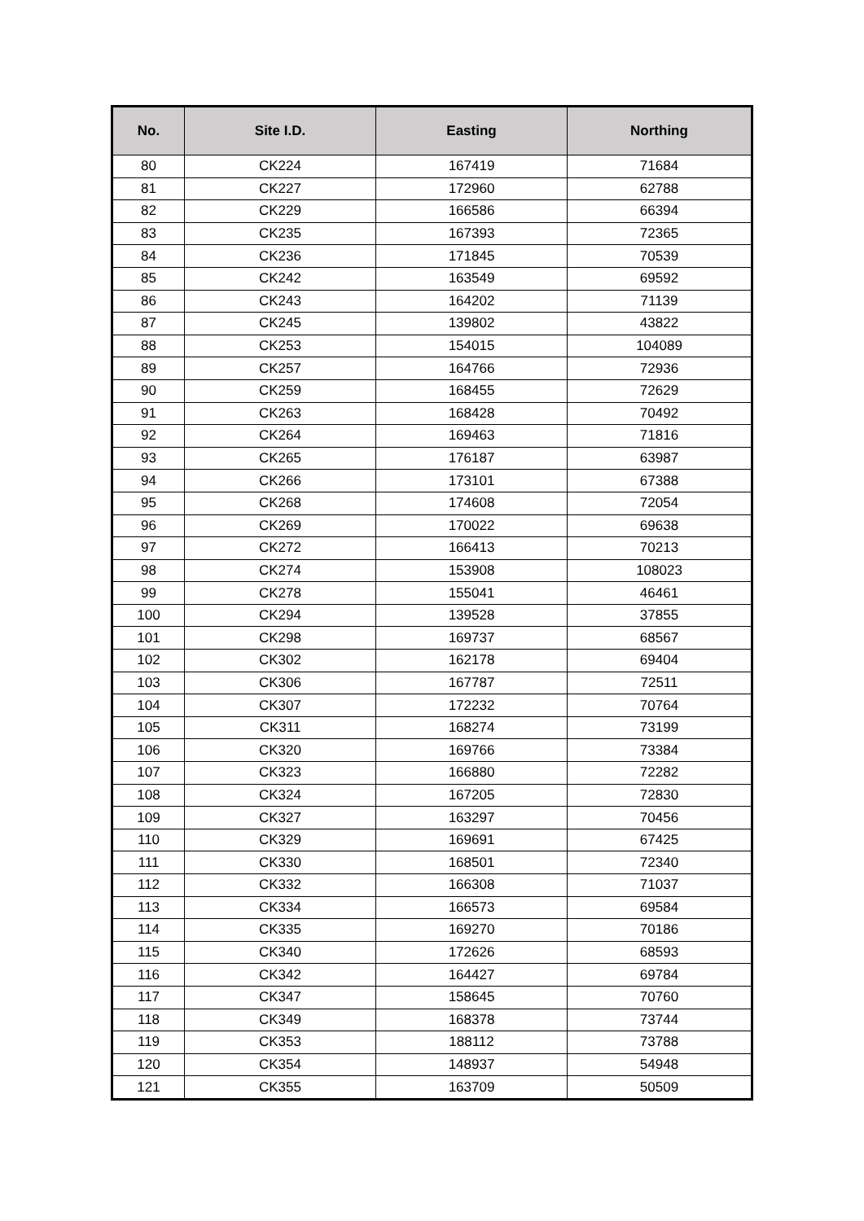| No. | Site I.D. | Easting | Northing |
| --- | --- | --- | --- |
| 80 | CK224 | 167419 | 71684 |
| 81 | CK227 | 172960 | 62788 |
| 82 | CK229 | 166586 | 66394 |
| 83 | CK235 | 167393 | 72365 |
| 84 | CK236 | 171845 | 70539 |
| 85 | CK242 | 163549 | 69592 |
| 86 | CK243 | 164202 | 71139 |
| 87 | CK245 | 139802 | 43822 |
| 88 | CK253 | 154015 | 104089 |
| 89 | CK257 | 164766 | 72936 |
| 90 | CK259 | 168455 | 72629 |
| 91 | CK263 | 168428 | 70492 |
| 92 | CK264 | 169463 | 71816 |
| 93 | CK265 | 176187 | 63987 |
| 94 | CK266 | 173101 | 67388 |
| 95 | CK268 | 174608 | 72054 |
| 96 | CK269 | 170022 | 69638 |
| 97 | CK272 | 166413 | 70213 |
| 98 | CK274 | 153908 | 108023 |
| 99 | CK278 | 155041 | 46461 |
| 100 | CK294 | 139528 | 37855 |
| 101 | CK298 | 169737 | 68567 |
| 102 | CK302 | 162178 | 69404 |
| 103 | CK306 | 167787 | 72511 |
| 104 | CK307 | 172232 | 70764 |
| 105 | CK311 | 168274 | 73199 |
| 106 | CK320 | 169766 | 73384 |
| 107 | CK323 | 166880 | 72282 |
| 108 | CK324 | 167205 | 72830 |
| 109 | CK327 | 163297 | 70456 |
| 110 | CK329 | 169691 | 67425 |
| 111 | CK330 | 168501 | 72340 |
| 112 | CK332 | 166308 | 71037 |
| 113 | CK334 | 166573 | 69584 |
| 114 | CK335 | 169270 | 70186 |
| 115 | CK340 | 172626 | 68593 |
| 116 | CK342 | 164427 | 69784 |
| 117 | CK347 | 158645 | 70760 |
| 118 | CK349 | 168378 | 73744 |
| 119 | CK353 | 188112 | 73788 |
| 120 | CK354 | 148937 | 54948 |
| 121 | CK355 | 163709 | 50509 |